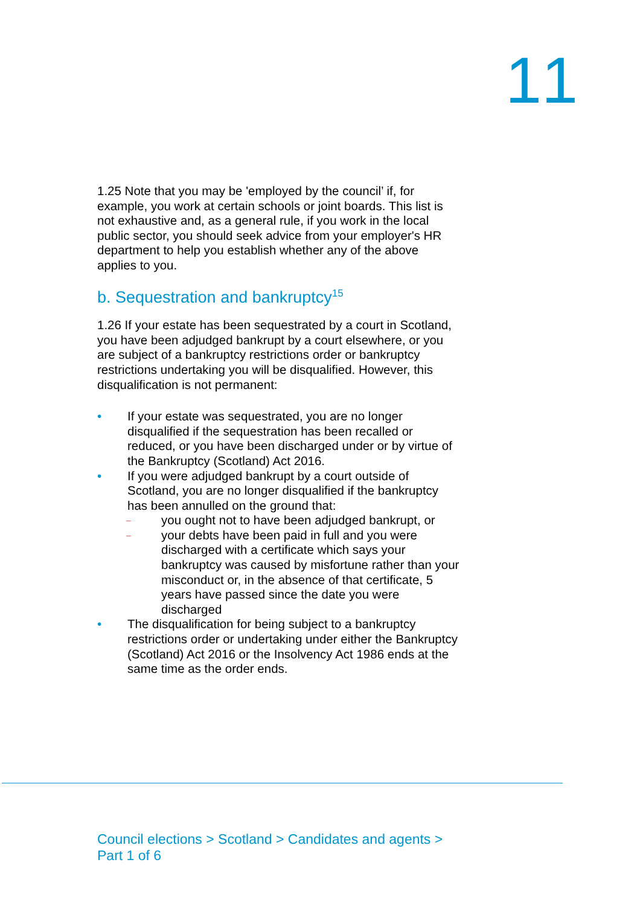11
1.25 Note that you may be 'employed by the council’ if, for example, you work at certain schools or joint boards. This list is not exhaustive and, as a general rule, if you work in the local public sector, you should seek advice from your employer's HR department to help you establish whether any of the above applies to you.
b. Sequestration and bankruptcy<sup>15</sup>
1.26 If your estate has been sequestrated by a court in Scotland, you have been adjudged bankrupt by a court elsewhere, or you are subject of a bankruptcy restrictions order or bankruptcy restrictions undertaking you will be disqualified. However, this disqualification is not permanent:
• If your estate was sequestrated, you are no longer disqualified if the sequestration has been recalled or reduced, or you have been discharged under or by virtue of the Bankruptcy (Scotland) Act 2016.
• If you were adjudged bankrupt by a court outside of Scotland, you are no longer disqualified if the bankruptcy has been annulled on the ground that:
– you ought not to have been adjudged bankrupt, or
– your debts have been paid in full and you were discharged with a certificate which says your bankruptcy was caused by misfortune rather than your misconduct or, in the absence of that certificate, 5 years have passed since the date you were discharged
• The disqualification for being subject to a bankruptcy restrictions order or undertaking under either the Bankruptcy (Scotland) Act 2016 or the Insolvency Act 1986 ends at the same time as the order ends.
Council elections > Scotland > Candidates and agents > Part 1 of 6